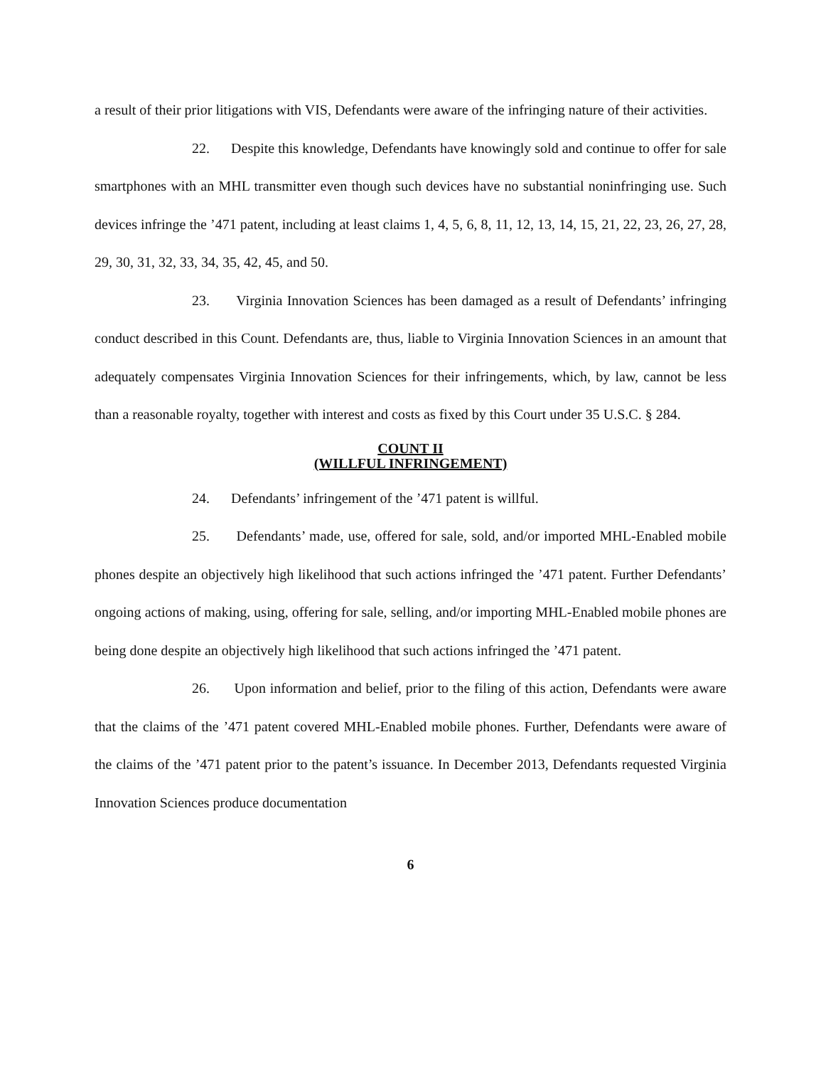a result of their prior litigations with VIS, Defendants were aware of the infringing nature of their activities.
22. Despite this knowledge, Defendants have knowingly sold and continue to offer for sale smartphones with an MHL transmitter even though such devices have no substantial noninfringing use. Such devices infringe the ’471 patent, including at least claims 1, 4, 5, 6, 8, 11, 12, 13, 14, 15, 21, 22, 23, 26, 27, 28, 29, 30, 31, 32, 33, 34, 35, 42, 45, and 50.
23. Virginia Innovation Sciences has been damaged as a result of Defendants’ infringing conduct described in this Count. Defendants are, thus, liable to Virginia Innovation Sciences in an amount that adequately compensates Virginia Innovation Sciences for their infringements, which, by law, cannot be less than a reasonable royalty, together with interest and costs as fixed by this Court under 35 U.S.C. § 284.
COUNT II
(WILLFUL INFRINGEMENT)
24. Defendants’ infringement of the ’471 patent is willful.
25. Defendants’ made, use, offered for sale, sold, and/or imported MHL-Enabled mobile phones despite an objectively high likelihood that such actions infringed the ’471 patent. Further Defendants’ ongoing actions of making, using, offering for sale, selling, and/or importing MHL-Enabled mobile phones are being done despite an objectively high likelihood that such actions infringed the ’471 patent.
26. Upon information and belief, prior to the filing of this action, Defendants were aware that the claims of the ’471 patent covered MHL-Enabled mobile phones. Further, Defendants were aware of the claims of the ’471 patent prior to the patent’s issuance. In December 2013, Defendants requested Virginia Innovation Sciences produce documentation
6